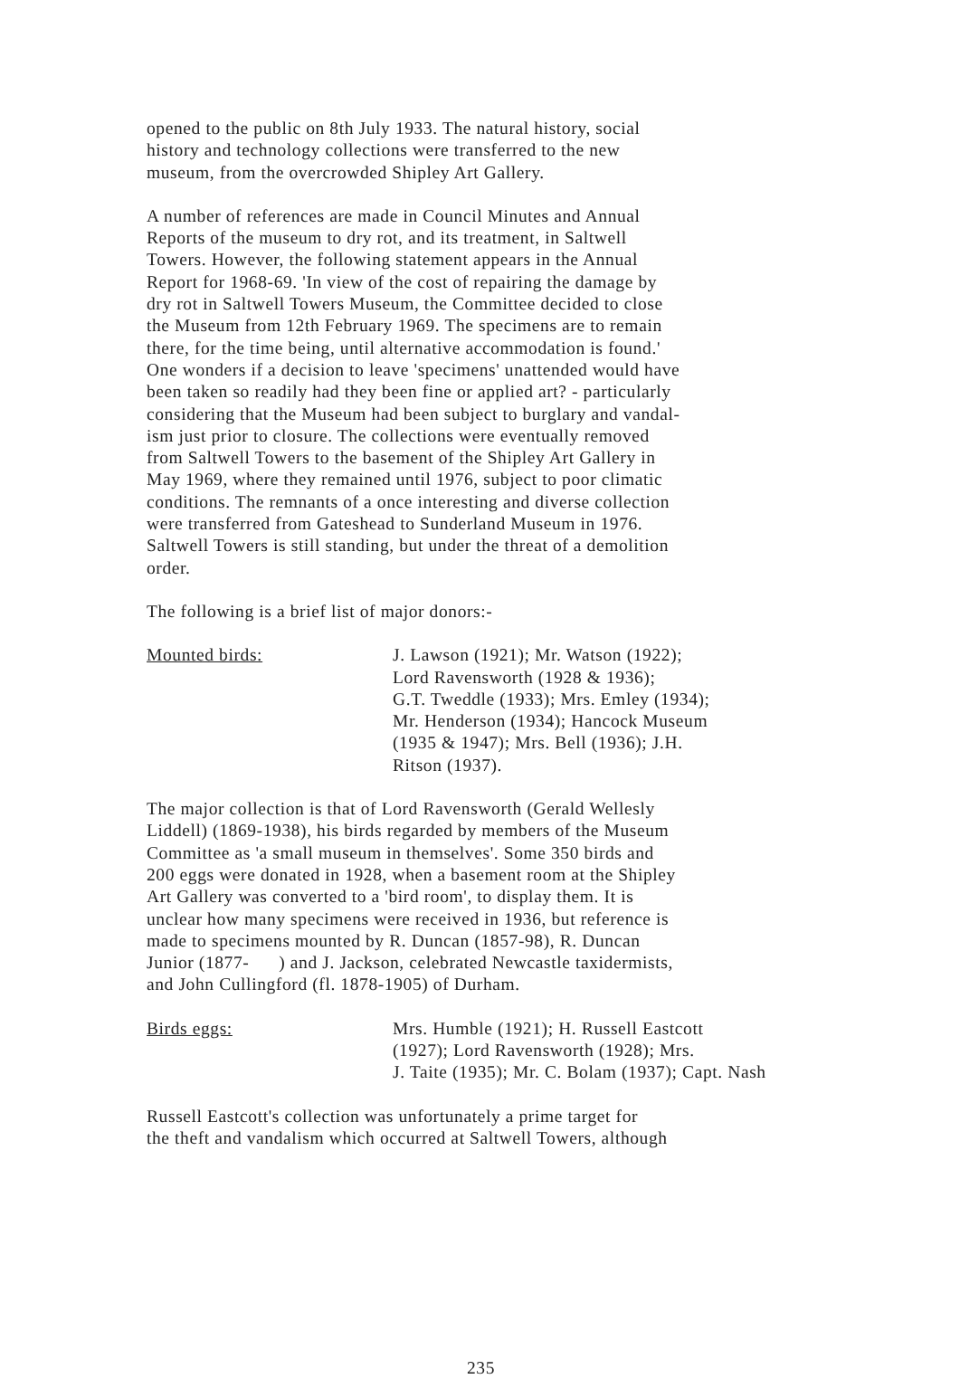opened to the public on 8th July 1933. The natural history, social
history and technology collections were transferred to the new
museum, from the overcrowded Shipley Art Gallery.
A number of references are made in Council Minutes and Annual
Reports of the museum to dry rot, and its treatment, in Saltwell
Towers. However, the following statement appears in the Annual
Report for 1968-69. 'In view of the cost of repairing the damage by
dry rot in Saltwell Towers Museum, the Committee decided to close
the Museum from 12th February 1969. The specimens are to remain
there, for the time being, until alternative accommodation is found.'
One wonders if a decision to leave 'specimens' unattended would have
been taken so readily had they been fine or applied art? - particularly
considering that the Museum had been subject to burglary and vandal-
ism just prior to closure. The collections were eventually removed
from Saltwell Towers to the basement of the Shipley Art Gallery in
May 1969, where they remained until 1976, subject to poor climatic
conditions. The remnants of a once interesting and diverse collection
were transferred from Gateshead to Sunderland Museum in 1976.
Saltwell Towers is still standing, but under the threat of a demolition
order.
The following is a brief list of major donors:-
Mounted birds: J. Lawson (1921); Mr. Watson (1922);
Lord Ravensworth (1928 & 1936);
G.T. Tweddle (1933); Mrs. Emley (1934);
Mr. Henderson (1934); Hancock Museum
(1935 & 1947); Mrs. Bell (1936); J.H.
Ritson (1937).
The major collection is that of Lord Ravensworth (Gerald Wellesly
Liddell) (1869-1938), his birds regarded by members of the Museum
Committee as 'a small museum in themselves'. Some 350 birds and
200 eggs were donated in 1928, when a basement room at the Shipley
Art Gallery was converted to a 'bird room', to display them. It is
unclear how many specimens were received in 1936, but reference is
made to specimens mounted by R. Duncan (1857-98), R. Duncan
Junior (1877- ) and J. Jackson, celebrated Newcastle taxidermists,
and John Cullingford (fl. 1878-1905) of Durham.
Birds eggs: Mrs. Humble (1921); H. Russell Eastcott
(1927); Lord Ravensworth (1928); Mrs.
J. Taite (1935); Mr. C. Bolam (1937); Capt. Nash
Russell Eastcott's collection was unfortunately a prime target for
the theft and vandalism which occurred at Saltwell Towers, although
235